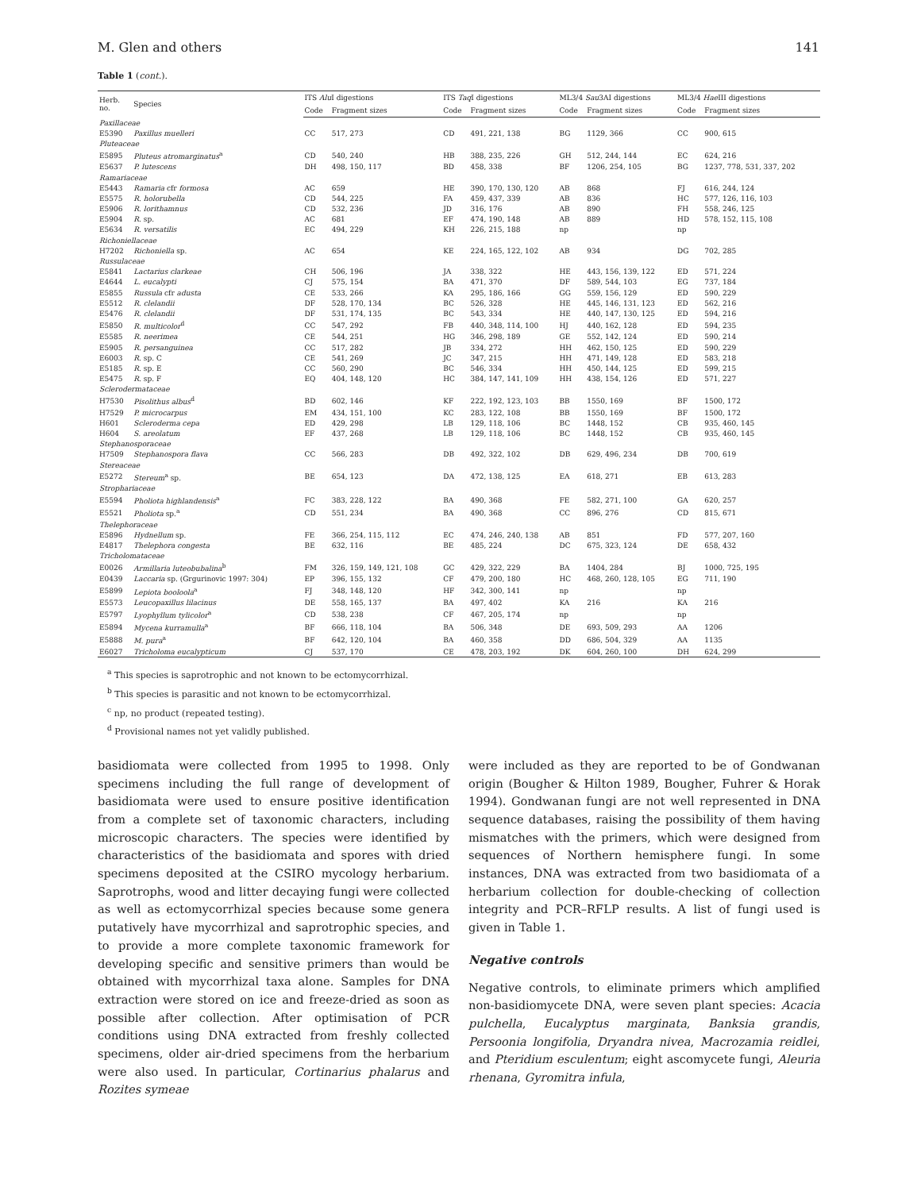M. Glen and others 141
Table 1 (cont.).
| Herb. no. | Species | ITS Alu I digestions | | ITS Taq I digestions | | ML3/4 Sau 3AI digestions | | ML3/4 Hae III digestions | |
| --- | --- | --- | --- | --- | --- | --- | --- | --- | --- |
| | | Code | Fragment sizes | Code | Fragment sizes | Code | Fragment sizes | Code | Fragment sizes |
| Paxillaceae | | | | | | | | | |
| E5390 | Paxillus muelleri | CC | 517, 273 | CD | 491, 221, 138 | BG | 1129, 366 | CC | 900, 615 |
| Pluteaceae | | | | | | | | | |
| E5895 | Pluteus atromarginatus<sup>a</sup> | CD | 540, 240 | HB | 388, 235, 226 | GH | 512, 244, 144 | EC | 624, 216 |
| E5637 | P. lutescens | DH | 498, 150, 117 | BD | 458, 338 | BF | 1206, 254, 105 | BG | 1237, 778, 531, 337, 202 |
| Ramariaceae | | | | | | | | | |
| E5443 | Ramaria cfr formosa | AC | 659 | HE | 390, 170, 130, 120 | AB | 868 | FJ | 616, 244, 124 |
| E5575 | R. holorubella | CD | 544, 225 | FA | 459, 437, 339 | AB | 836 | HC | 577, 126, 116, 103 |
| E5906 | R. lorithamnus | CD | 532, 236 | JD | 316, 176 | AB | 890 | FH | 558, 246, 125 |
| E5904 | R. sp. | AC | 681 | EF | 474, 190, 148 | AB | 889 | HD | 578, 152, 115, 108 |
| E5634 | R. versatilis | EC | 494, 229 | KH | 226, 215, 188 | np | | np | |
| Richoniellaceae | | | | | | | | | |
| H7202 | Richoniella sp. | AC | 654 | KE | 224, 165, 122, 102 | AB | 934 | DG | 702, 285 |
| Russulaceae | | | | | | | | | |
| E5841 | Lactarius clarkeae | CH | 506, 196 | JA | 338, 322 | HE | 443, 156, 139, 122 | ED | 571, 224 |
| E4644 | L. eucalypti | CJ | 575, 154 | BA | 471, 370 | DF | 589, 544, 103 | EG | 737, 184 |
| E5855 | Russula cfr adusta | CE | 533, 266 | KA | 295, 186, 166 | GG | 559, 156, 129 | ED | 590, 229 |
| E5512 | R. clelandii | DF | 528, 170, 134 | BC | 526, 328 | HE | 445, 146, 131, 123 | ED | 562, 216 |
| E5476 | R. clelandii | DF | 531, 174, 135 | BC | 543, 334 | HE | 440, 147, 130, 125 | ED | 594, 216 |
| E5850 | R. multicolor<sup>d</sup> | CC | 547, 292 | FB | 440, 348, 114, 100 | HJ | 440, 162, 128 | ED | 594, 235 |
| E5585 | R. neerimea | CE | 544, 251 | HG | 346, 298, 189 | GE | 552, 142, 124 | ED | 590, 214 |
| E5905 | R. persanguinea | CC | 517, 282 | JB | 334, 272 | HH | 462, 150, 125 | ED | 590, 229 |
| E6003 | R. sp. C | CE | 541, 269 | JC | 347, 215 | HH | 471, 149, 128 | ED | 583, 218 |
| E5185 | R. sp. E | CC | 560, 290 | BC | 546, 334 | HH | 450, 144, 125 | ED | 599, 215 |
| E5475 | R. sp. F | EQ | 404, 148, 120 | HC | 384, 147, 141, 109 | HH | 438, 154, 126 | ED | 571, 227 |
| Sclerodermataceae | | | | | | | | | |
| H7530 | Pisolithus albus<sup>d</sup> | BD | 602, 146 | KF | 222, 192, 123, 103 | BB | 1550, 169 | BF | 1500, 172 |
| H7529 | P. microcarpus | EM | 434, 151, 100 | KC | 283, 122, 108 | BB | 1550, 169 | BF | 1500, 172 |
| H601 | Scleroderma cepa | ED | 429, 298 | LB | 129, 118, 106 | BC | 1448, 152 | CB | 935, 460, 145 |
| H604 | S. areolatum | EF | 437, 268 | LB | 129, 118, 106 | BC | 1448, 152 | CB | 935, 460, 145 |
| Stephanosporaceae | | | | | | | | | |
| H7509 | Stephanospora flava | CC | 566, 283 | DB | 492, 322, 102 | DB | 629, 496, 234 | DB | 700, 619 |
| Stereaceae | | | | | | | | | |
| E5272 | Stereum<sup>a</sup> sp. | BE | 654, 123 | DA | 472, 138, 125 | EA | 618, 271 | EB | 613, 283 |
| Strophariaceae | | | | | | | | | |
| E5594 | Pholiota highlandensis<sup>a</sup> | FC | 383, 228, 122 | BA | 490, 368 | FE | 582, 271, 100 | GA | 620, 257 |
| E5521 | Pholiota sp.<sup>a</sup> | CD | 551, 234 | BA | 490, 368 | CC | 896, 276 | CD | 815, 671 |
| Thelephoraceae | | | | | | | | | |
| E5896 | Hydnellum sp. | FE | 366, 254, 115, 112 | EC | 474, 246, 240, 138 | AB | 851 | FD | 577, 207, 160 |
| E4817 | Thelephora congesta | BE | 632, 116 | BE | 485, 224 | DC | 675, 323, 124 | DE | 658, 432 |
| Tricholomataceae | | | | | | | | | |
| E0026 | Armillaria luteobubalina<sup>b</sup> | FM | 326, 159, 149, 121, 108 | GC | 429, 322, 229 | BA | 1404, 284 | BJ | 1000, 725, 195 |
| E0439 | Laccaria sp. (Grgurinovic 1997: 304) | EP | 396, 155, 132 | CF | 479, 200, 180 | HC | 468, 260, 128, 105 | EG | 711, 190 |
| E5899 | Lepiota booloola<sup>a</sup> | FJ | 348, 148, 120 | HF | 342, 300, 141 | np | | np | |
| E5573 | Leucopaxillus lilacinus | DE | 558, 165, 137 | BA | 497, 402 | KA | 216 | KA | 216 |
| E5797 | Lyophyllum tylicolor<sup>a</sup> | CD | 538, 238 | CF | 467, 205, 174 | np | | np | |
| E5894 | Mycena kurramulla<sup>a</sup> | BF | 666, 118, 104 | BA | 506, 348 | DE | 693, 509, 293 | AA | 1206 |
| E5888 | M. pura<sup>a</sup> | BF | 642, 120, 104 | BA | 460, 358 | DD | 686, 504, 329 | AA | 1135 |
| E6027 | Tricholoma eucalypticum | CJ | 537, 170 | CE | 478, 203, 192 | DK | 604, 260, 100 | DH | 624, 299 |
<sup>a</sup> This species is saprotrophic and not known to be ectomycorrhizal.
<sup>b</sup> This species is parasitic and not known to be ectomycorrhizal.
<sup>c</sup> np, no product (repeated testing).
<sup>d</sup> Provisional names not yet validly published.
basidiomata were collected from 1995 to 1998. Only specimens including the full range of development of basidiomata were used to ensure positive identification from a complete set of taxonomic characters, including microscopic characters. The species were identified by characteristics of the basidiomata and spores with dried specimens deposited at the CSIRO mycology herbarium. Saprotrophs, wood and litter decaying fungi were collected as well as ectomycorrhizal species because some genera putatively have mycorrhizal and saprotrophic species, and to provide a more complete taxonomic framework for developing specific and sensitive primers than would be obtained with mycorrhizal taxa alone. Samples for DNA extraction were stored on ice and freeze-dried as soon as possible after collection. After optimisation of PCR conditions using DNA extracted from freshly collected specimens, older air-dried specimens from the herbarium were also used. In particular, Cortinarius phalarus and Rozites symeae
were included as they are reported to be of Gondwanan origin (Bougher & Hilton 1989, Bougher, Fuhrer & Horak 1994). Gondwanan fungi are not well represented in DNA sequence databases, raising the possibility of them having mismatches with the primers, which were designed from sequences of Northern hemisphere fungi. In some instances, DNA was extracted from two basidiomata of a herbarium collection for double-checking of collection integrity and PCR–RFLP results. A list of fungi used is given in Table 1.
Negative controls
Negative controls, to eliminate primers which amplified non-basidiomycete DNA, were seven plant species: Acacia pulchella, Eucalyptus marginata, Banksia grandis, Persoonia longifolia, Dryandra nivea, Macrozamia reidlei, and Pteridium esculentum; eight ascomycete fungi, Aleuria rhenana, Gyromitra infula,